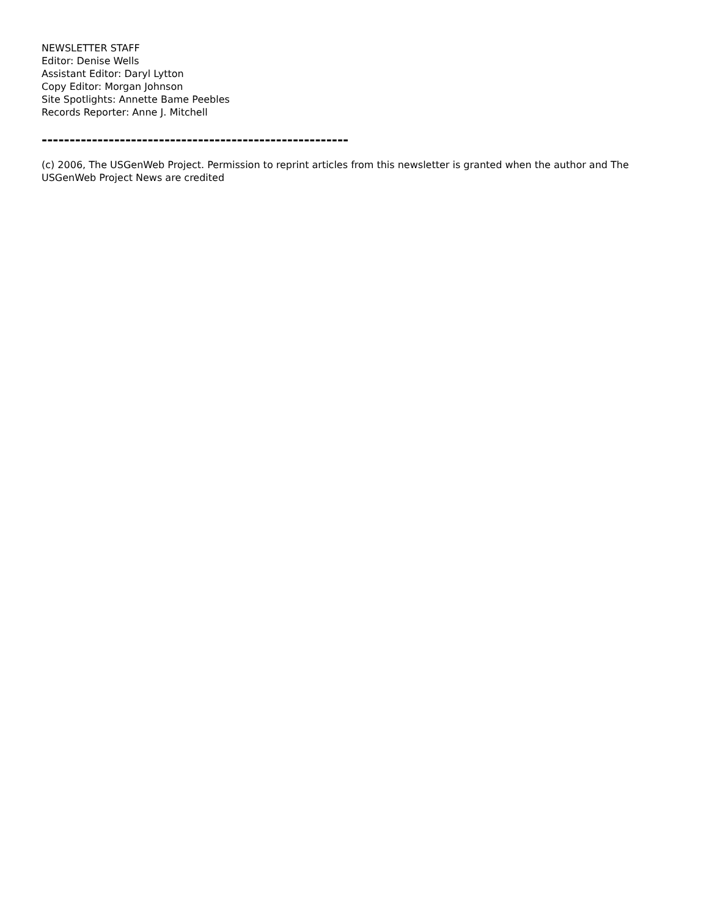NEWSLETTER STAFF
Editor: Denise Wells
Assistant Editor: Daryl Lytton
Copy Editor: Morgan Johnson
Site Spotlights: Annette Bame Peebles
Records Reporter: Anne J. Mitchell
-------------------------------------------------------
(c) 2006, The USGenWeb Project. Permission to reprint articles from this newsletter is granted when the author and The USGenWeb Project News are credited